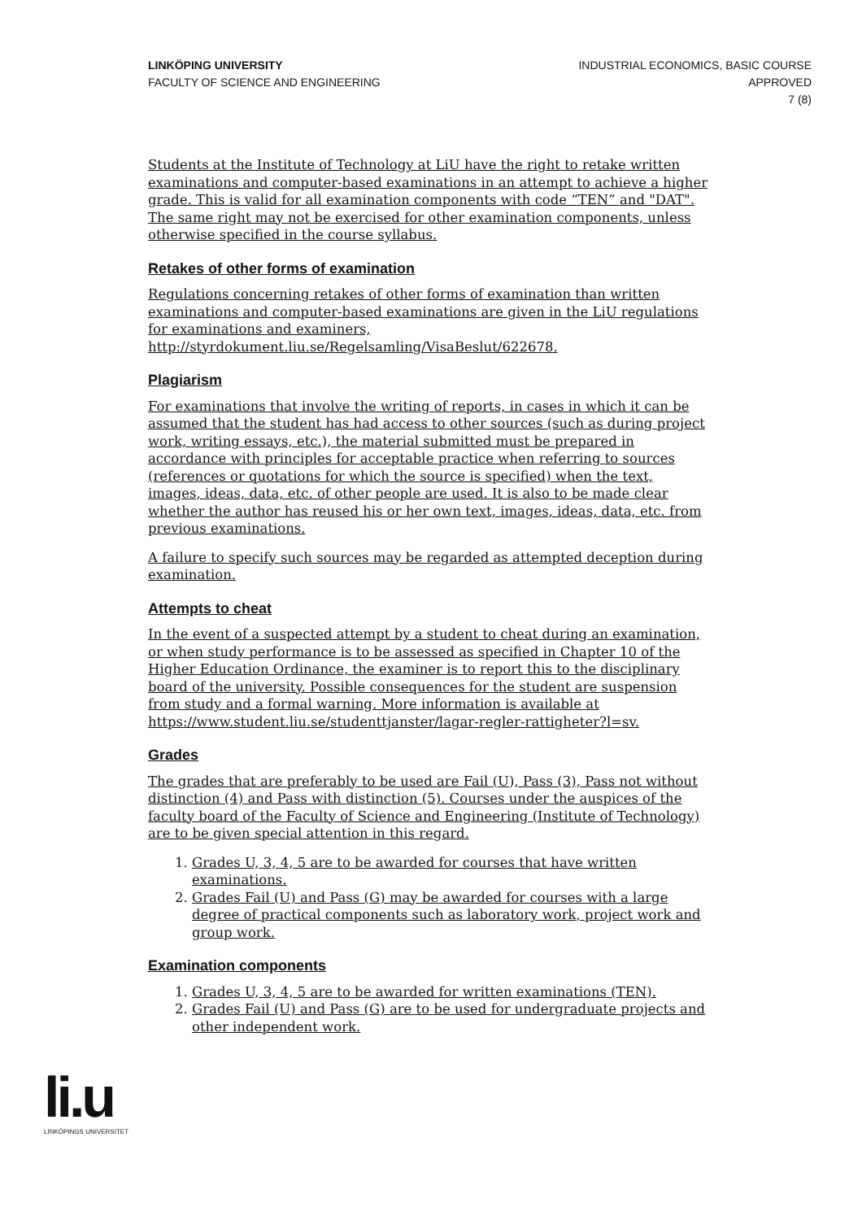LINKÖPING UNIVERSITY
FACULTY OF SCIENCE AND ENGINEERING
INDUSTRIAL ECONOMICS, BASIC COURSE
APPROVED
7 (8)
Students at the Institute of Technology at LiU have the right to retake written examinations and computer-based examinations in an attempt to achieve a higher grade. This is valid for all examination components with code “TEN” and "DAT". The same right may not be exercised for other examination components, unless otherwise specified in the course syllabus.
Retakes of other forms of examination
Regulations concerning retakes of other forms of examination than written examinations and computer-based examinations are given in the LiU regulations for examinations and examiners, http://styrdokument.liu.se/Regelsamling/VisaBeslut/622678.
Plagiarism
For examinations that involve the writing of reports, in cases in which it can be assumed that the student has had access to other sources (such as during project work, writing essays, etc.), the material submitted must be prepared in accordance with principles for acceptable practice when referring to sources (references or quotations for which the source is specified) when the text, images, ideas, data, etc. of other people are used. It is also to be made clear whether the author has reused his or her own text, images, ideas, data, etc. from previous examinations.
A failure to specify such sources may be regarded as attempted deception during examination.
Attempts to cheat
In the event of a suspected attempt by a student to cheat during an examination, or when study performance is to be assessed as specified in Chapter 10 of the Higher Education Ordinance, the examiner is to report this to the disciplinary board of the university. Possible consequences for the student are suspension from study and a formal warning. More information is available at https://www.student.liu.se/studenttjanster/lagar-regler-rattigheter?l=sv.
Grades
The grades that are preferably to be used are Fail (U), Pass (3), Pass not without distinction (4) and Pass with distinction (5). Courses under the auspices of the faculty board of the Faculty of Science and Engineering (Institute of Technology) are to be given special attention in this regard.
1. Grades U, 3, 4, 5 are to be awarded for courses that have written examinations.
2. Grades Fail (U) and Pass (G) may be awarded for courses with a large degree of practical components such as laboratory work, project work and group work.
Examination components
1. Grades U, 3, 4, 5 are to be awarded for written examinations (TEN).
2. Grades Fail (U) and Pass (G) are to be used for undergraduate projects and other independent work.
li.u
LINKÖPINGS UNIVERSITET